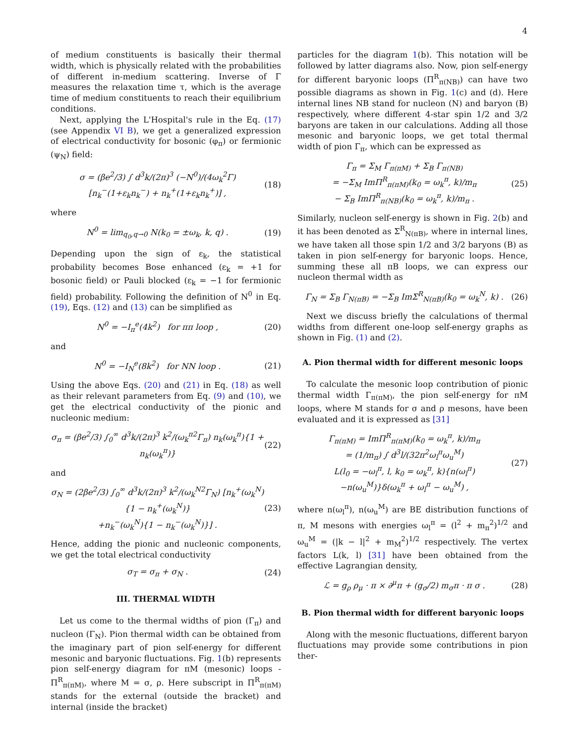4
of medium constituents is basically their thermal width, which is physically related with the probabilities of different in-medium scattering. Inverse of Γ measures the relaxation time τ, which is the average time of medium constituents to reach their equilibrium conditions.
Next, applying the L'Hospital's rule in the Eq. (17) (see Appendix VI B), we get a generalized expression of electrical conductivity for bosonic (φ<sub>π</sub>) or fermionic (ψ<sub>N</sub>) field:
σ = (βe<sup>2</sup>/3) ∫ d<sup>3</sup>k/(2π)<sup>3</sup> (−N<sup>0</sup>)/(4ω<sub>k</sub><sup>2</sup>Γ) [n<sub>k</sub><sup>−</sup>(1+ε<sub>k</sub>n<sub>k</sub><sup>−</sup>) + n<sub>k</sub><sup>+</sup>(1+ε<sub>k</sub>n<sub>k</sub><sup>+</sup>)] , (18)
where
N<sup>0</sup> = lim<sub>q<sub>0</sub>,q→0</sub> N(k<sub>0</sub> = ±ω<sub>k</sub>, k, q) . (19)
Depending upon the sign of ε<sub>k</sub>, the statistical probability becomes Bose enhanced (ε<sub>k</sub> = +1 for bosonic field) or Pauli blocked (ε<sub>k</sub> = −1 for fermionic field) probability. Following the definition of N<sup>0</sup> in Eq. (19), Eqs. (12) and (13) can be simplified as
N<sup>0</sup> = −I<sub>π</sub><sup>e</sup>(4k<sup>2</sup>) for ππ loop , (20)
and
N<sup>0</sup> = −I<sub>N</sub><sup>e</sup>(8k<sup>2</sup>) for NN loop . (21)
Using the above Eqs. (20) and (21) in Eq. (18) as well as their relevant parameters from Eq. (9) and (10), we get the electrical conductivity of the pionic and nucleonic medium:
σ<sub>π</sub> = (βe<sup>2</sup>/3) ∫<sub>0</sub><sup>∞</sup> d<sup>3</sup>k/(2π)<sup>3</sup> k<sup>2</sup>/(ω<sub>k</sub><sup>π2</sup>Γ<sub>π</sub>) n<sub>k</sub>(ω<sub>k</sub><sup>π</sup>){1 + n<sub>k</sub>(ω<sub>k</sub><sup>π</sup>)} (22)
and
σ<sub>N</sub> = (2βe<sup>2</sup>/3) ∫<sub>0</sub><sup>∞</sup> d<sup>3</sup>k/(2π)<sup>3</sup> k<sup>2</sup>/(ω<sub>k</sub><sup>N2</sup>Γ<sub>N</sub>) [n<sub>k</sub><sup>+</sup>(ω<sub>k</sub><sup>N</sup>){1 − n<sub>k</sub><sup>+</sup>(ω<sub>k</sub><sup>N</sup>)}
+n<sub>k</sub><sup>−</sup>(ω<sub>k</sub><sup>N</sup>){1 − n<sub>k</sub><sup>−</sup>(ω<sub>k</sub><sup>N</sup>)}] . (23)
Hence, adding the pionic and nucleonic components, we get the total electrical conductivity
σ<sub>T</sub> = σ<sub>π</sub> + σ<sub>N</sub> . (24)
III. THERMAL WIDTH
Let us come to the thermal widths of pion (Γ<sub>π</sub>) and nucleon (Γ<sub>N</sub>). Pion thermal width can be obtained from the imaginary part of pion self-energy for different mesonic and baryonic fluctuations. Fig. 1(b) represents pion self-energy diagram for πM (mesonic) loops - Π<sup>R</sup><sub>π(πM)</sub>, where M = σ, ρ. Here subscript in Π<sup>R</sup><sub>π(πM)</sub> stands for the external (outside the bracket) and internal (inside the bracket)
particles for the diagram 1(b). This notation will be followed by latter diagrams also. Now, pion self-energy for different baryonic loops (Π<sup>R</sup><sub>π(NB)</sub>) can have two possible diagrams as shown in Fig. 1(c) and (d). Here internal lines NB stand for nucleon (N) and baryon (B) respectively, where different 4-star spin 1/2 and 3/2 baryons are taken in our calculations. Adding all those mesonic and baryonic loops, we get total thermal width of pion Γ<sub>π</sub>, which can be expressed as
Γ<sub>π</sub> = Σ<sub>M</sub> Γ<sub>π(πM)</sub> + Σ<sub>B</sub> Γ<sub>π(NB)</sub>
= −Σ<sub>M</sub> ImΠ<sup>R</sup><sub>π(πM)</sub>(k<sub>0</sub> = ω<sub>k</sub><sup>π</sup>, k)/m<sub>π</sub>
− Σ<sub>B</sub> ImΠ<sup>R</sup><sub>π(NB)</sub>(k<sub>0</sub> = ω<sub>k</sub><sup>π</sup>, k)/m<sub>π</sub> . (25)
Similarly, nucleon self-energy is shown in Fig. 2(b) and it has been denoted as Σ<sup>R</sup><sub>N(πB)</sub>, where in internal lines, we have taken all those spin 1/2 and 3/2 baryons (B) as taken in pion self-energy for baryonic loops. Hence, summing these all πB loops, we can express our nucleon thermal width as
Γ<sub>N</sub> = Σ<sub>B</sub> Γ<sub>N(πB)</sub> = −Σ<sub>B</sub> ImΣ<sup>R</sup><sub>N(πB)</sub>(k<sub>0</sub> = ω<sub>k</sub><sup>N</sup>, k) . (26)
Next we discuss briefly the calculations of thermal widths from different one-loop self-energy graphs as shown in Fig. (1) and (2).
A. Pion thermal width for different mesonic loops
To calculate the mesonic loop contribution of pionic thermal width Γ<sub>π(πM)</sub>, the pion self-energy for πM loops, where M stands for σ and ρ mesons, have been evaluated and it is expressed as [31]
Γ<sub>π(πM)</sub> = ImΠ<sup>R</sup><sub>π(πM)</sub>(k<sub>0</sub> = ω<sub>k</sub><sup>π</sup>, k)/m<sub>π</sub>
= (1/m<sub>π</sub>) ∫ d<sup>3</sup>l/(32π<sup>2</sup>ω<sub>l</sub><sup>π</sup>ω<sub>u</sub><sup>M</sup>)
L(l<sub>0</sub> = −ω<sub>l</sub><sup>π</sup>, l, k<sub>0</sub> = ω<sub>k</sub><sup>π</sup>, k){n(ω<sub>l</sub><sup>π</sup>)
−n(ω<sub>u</sub><sup>M</sup>)}δ(ω<sub>k</sub><sup>π</sup> + ω<sub>l</sub><sup>π</sup> − ω<sub>u</sub><sup>M</sup>) , (27)
where n(ω<sub>l</sub><sup>π</sup>), n(ω<sub>u</sub><sup>M</sup>) are BE distribution functions of π, M mesons with energies ω<sub>l</sub><sup>π</sup> = (l<sup>2</sup> + m<sub>π</sub><sup>2</sup>)<sup>1/2</sup> and ω<sub>u</sub><sup>M</sup> = (|k − l|<sup>2</sup> + m<sub>M</sub><sup>2</sup>)<sup>1/2</sup> respectively. The vertex factors L(k, l) [31] have been obtained from the effective Lagrangian density,
ℒ = g<sub>ρ</sub> ρ<sub>μ</sub> · π × ∂<sup>μ</sup>π + (g<sub>σ</sub>/2) m<sub>σ</sub>π · π σ . (28)
B. Pion thermal width for different baryonic loops
Along with the mesonic fluctuations, different baryon fluctuations may provide some contributions in pion ther-